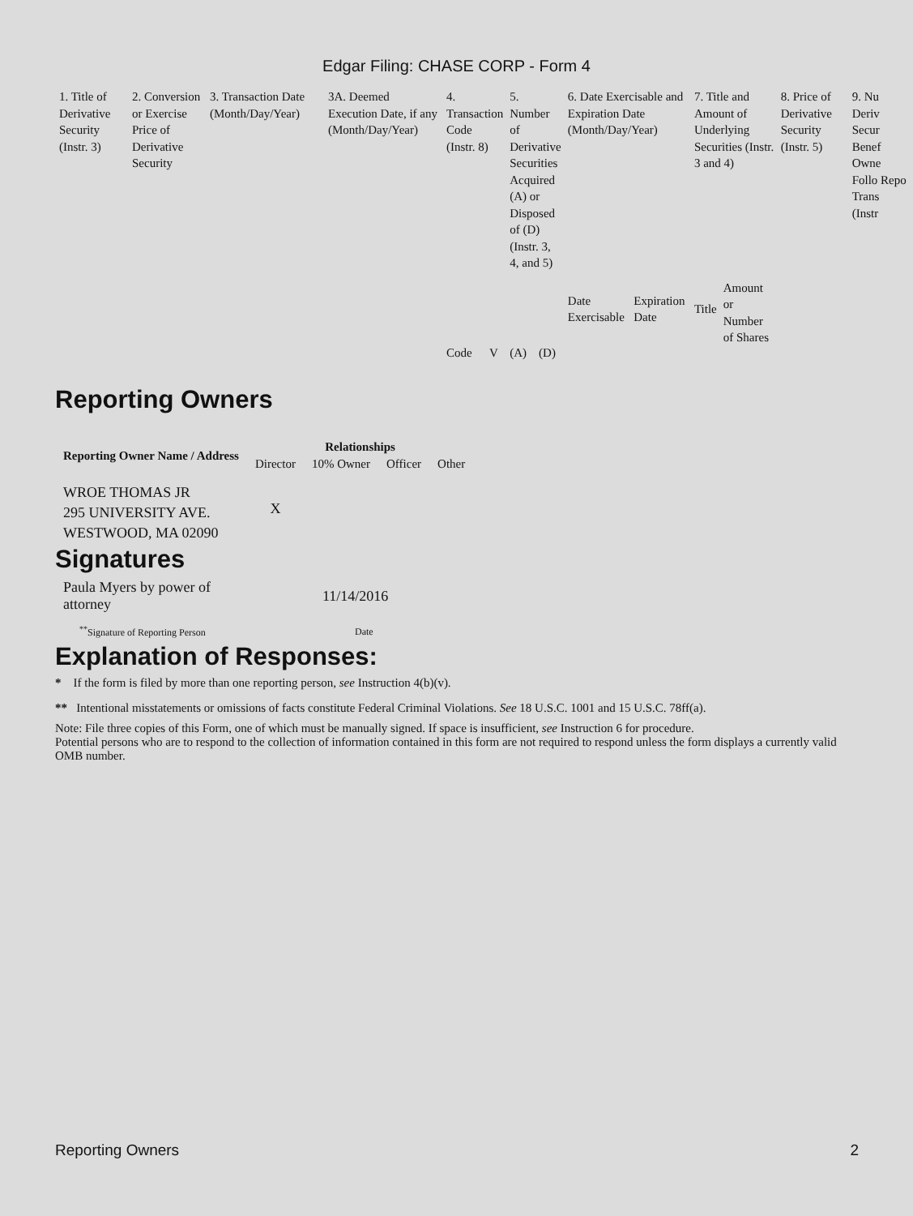Edgar Filing: CHASE CORP - Form 4
| 1. Title of Derivative Security (Instr. 3) | 2. Conversion or Exercise Price of Derivative Security | 3. Transaction Date (Month/Day/Year) | 3A. Deemed Execution Date, if any (Month/Day/Year) | 4. Transaction Code (Instr. 8) | | 5. Number of Derivative Securities Acquired (A) or Disposed of (D) (Instr. 3, 4, and 5) | | 6. Date Exercisable and Expiration Date (Month/Day/Year) | | 7. Title and Amount of Underlying Securities (Instr. 3 and 4) | | 8. Price of Derivative Security (Instr. 5) | 9. Nu Deriv Secur Benef Owne Follo Repo Trans (Instr |
| | | | | Code | V | (A) | (D) | Date Exercisable | Expiration Date | Title | Amount or Number of Shares | | |
Reporting Owners
| Reporting Owner Name / Address | Relationships | | | |
| --- | --- | --- | --- | --- |
| | Director | 10% Owner | Officer | Other |
| WROE THOMAS JR 295 UNIVERSITY AVE. WESTWOOD, MA 02090 | X | | | |
Signatures
| Paula Myers by power of attorney | 11/14/2016 |
| <sup>**</sup> Signature of Reporting Person | Date |
Explanation of Responses:
* If the form is filed by more than one reporting person, see Instruction 4(b)(v).
** Intentional misstatements or omissions of facts constitute Federal Criminal Violations. See 18 U.S.C. 1001 and 15 U.S.C. 78ff(a).
Note: File three copies of this Form, one of which must be manually signed. If space is insufficient, see Instruction 6 for procedure.
Potential persons who are to respond to the collection of information contained in this form are not required to respond unless the form displays a currently valid OMB number.
Reporting Owners 2